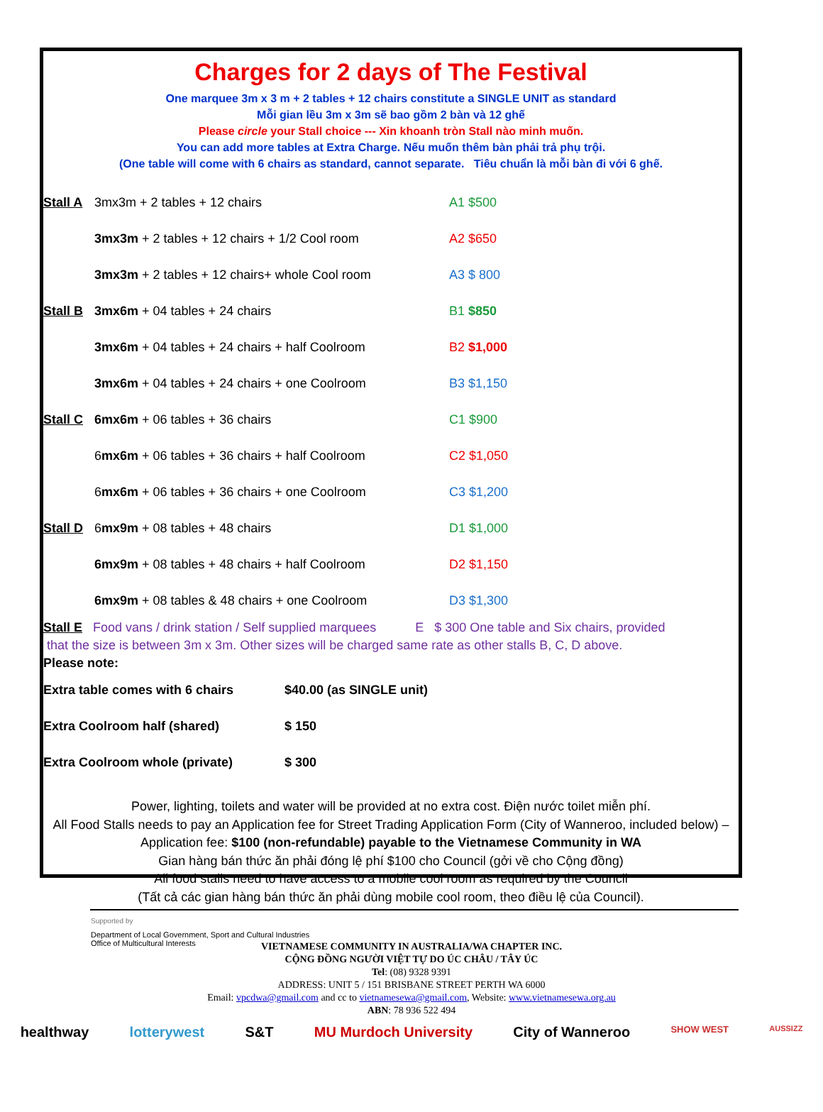Charges for 2 days of The Festival
One marquee 3m x 3 m + 2 tables + 12 chairs constitute a SINGLE UNIT as standard
Mỗi gian lều 3m x 3m sẽ bao gồm 2 bàn và 12 ghế
Please circle your Stall choice --- Xin khoanh tròn Stall nào minh muốn.
You can add more tables at Extra Charge. Nếu muốn thêm bàn phải trả phụ trội.
(One table will come with 6 chairs as standard, cannot separate. Tiêu chuẩn là mỗi bàn đi với 6 ghế.
| Stall A | 3mx3m + 2 tables + 12 chairs | A1 $500 |
| | 3mx3m + 2 tables + 12 chairs + 1/2 Cool room | A2 $650 |
| | 3mx3m + 2 tables + 12 chairs+ whole Cool room | A3 $ 800 |
| Stall B | 3mx6m + 04 tables + 24 chairs | B1 $850 |
| | 3mx6m + 04 tables + 24 chairs + half Coolroom | B2 $1,000 |
| | 3mx6m + 04 tables + 24 chairs + one Coolroom | B3 $1,150 |
| Stall C | 6mx6m + 06 tables + 36 chairs | C1 $900 |
| | 6 mx6m + 06 tables + 36 chairs + half Coolroom | C2 $1,050 |
| | 6 mx6m + 06 tables + 36 chairs + one Coolroom | C3 $1,200 |
| Stall D | 6 mx9m + 08 tables + 48 chairs | D1 $1,000 |
| | 6mx9m + 08 tables + 48 chairs + half Coolroom | D2 $1,150 |
| | 6mx9m + 08 tables & 48 chairs + one Coolroom | D3 $1,300 |
Stall E Food vans / drink station / Self supplied marquees E $ 300 One table and Six chairs, provided
that the size is between 3m x 3m. Other sizes will be charged same rate as other stalls B, C, D above.
Please note:
| Extra table comes with 6 chairs | $40.00 (as SINGLE unit) |
| Extra Coolroom half (shared) | $ 150 |
| Extra Coolroom whole (private) | $ 300 |
Power, lighting, toilets and water will be provided at no extra cost. Điện nước toilet miễn phí.
All Food Stalls needs to pay an Application fee for Street Trading Application Form (City of Wanneroo, included below) – Application fee: $100 (non-refundable) payable to the Vietnamese Community in WA
Gian hàng bán thức ăn phải đóng lệ phí $100 cho Council (gởi về cho Cộng đồng)
All food stalls need to have access to a mobile cool room as required by the Council
(Tất cả các gian hàng bán thức ăn phải dùng mobile cool room, theo điều lệ của Council).
Supported by
Department of Local Government, Sport and Cultural Industries
Office of Multicultural Interests
VIETNAMESE COMMUNITY IN AUSTRALIA/WA CHAPTER INC.
CỘNG ĐỒNG NGƯỜI VIỆT TỰ DO ÚC CHÂU / TÂY ÚC
Tel: (08) 9328 9391
ADDRESS: UNIT 5 / 151 BRISBANE STREET PERTH WA 6000
Email: vpcdwa@gmail.com and cc to vietnamesewa@gmail.com, Website: www.vietnamesewa.org.au
ABN: 78 936 522 494
healthway lotterywest S&T MU Murdoch University City of Wanneroo SHOW WEST AUSSIZZ